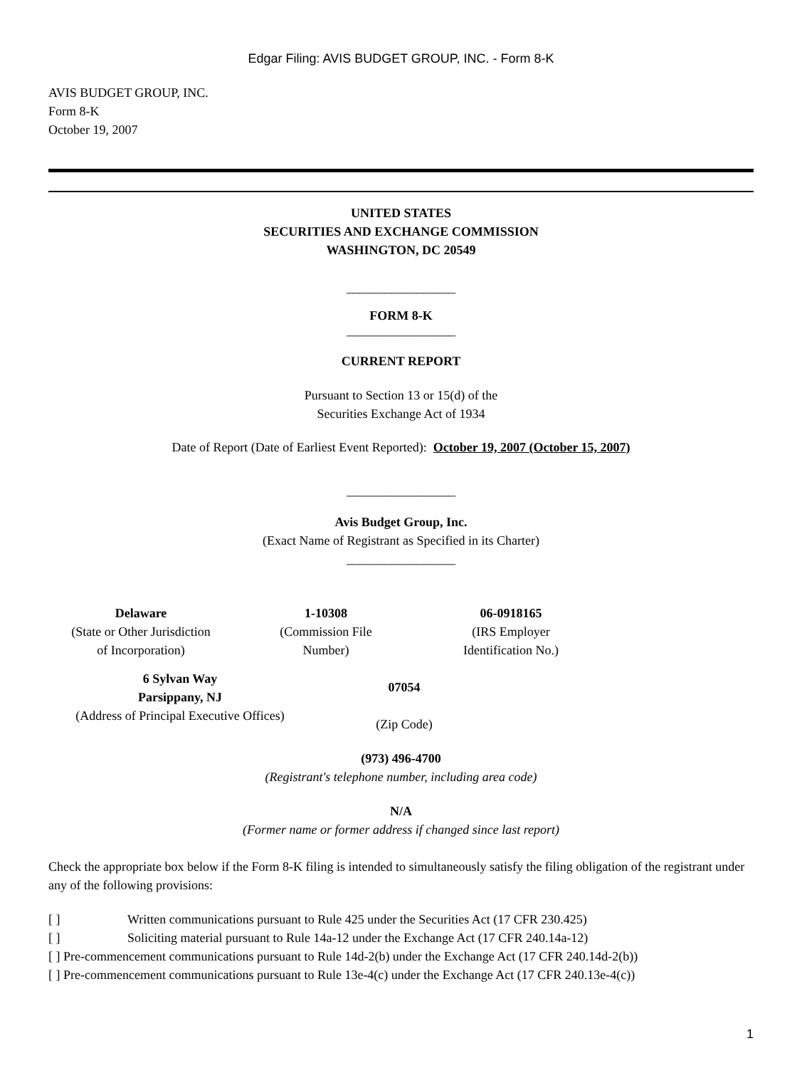Edgar Filing: AVIS BUDGET GROUP, INC. - Form 8-K
AVIS BUDGET GROUP, INC.
Form 8-K
October 19, 2007
UNITED STATES
SECURITIES AND EXCHANGE COMMISSION
WASHINGTON, DC 20549
_________________
FORM 8-K
_________________
CURRENT REPORT
Pursuant to Section 13 or 15(d) of the
Securities Exchange Act of 1934
Date of Report (Date of Earliest Event Reported): October 19, 2007 (October 15, 2007)
_________________
Avis Budget Group, Inc.
(Exact Name of Registrant as Specified in its Charter)
_________________
| Delaware (State or Other Jurisdiction of Incorporation) | 1-10308 (Commission File Number) | 06-0918165 (IRS Employer Identification No.) |
| 6 Sylvan Way Parsippany, NJ (Address of Principal Executive Offices) | 07054 (Zip Code) |
(973) 496-4700
(Registrant's telephone number, including area code)
N/A
(Former name or former address if changed since last report)
Check the appropriate box below if the Form 8-K filing is intended to simultaneously satisfy the filing obligation of the registrant under any of the following provisions:
[ ] Written communications pursuant to Rule 425 under the Securities Act (17 CFR 230.425)
[ ] Soliciting material pursuant to Rule 14a-12 under the Exchange Act (17 CFR 240.14a-12)
[ ] Pre-commencement communications pursuant to Rule 14d-2(b) under the Exchange Act (17 CFR 240.14d-2(b))
[ ] Pre-commencement communications pursuant to Rule 13e-4(c) under the Exchange Act (17 CFR 240.13e-4(c))
1